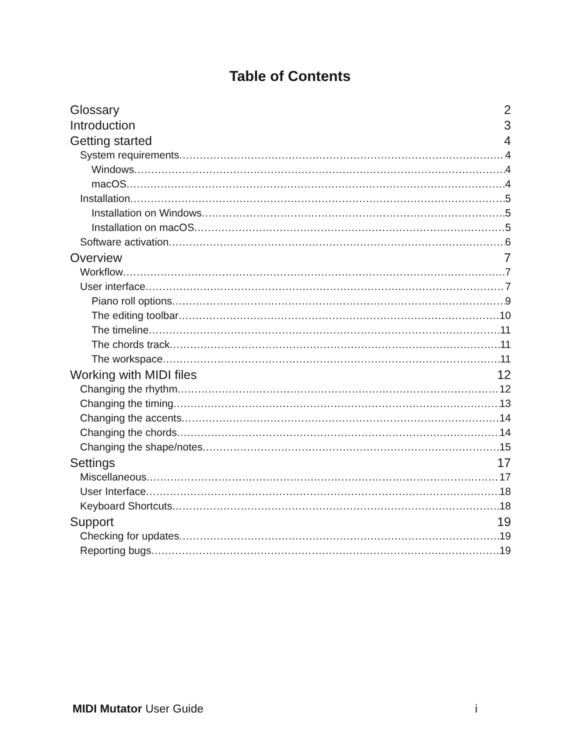Table of Contents
Glossary 2
Introduction 3
Getting started 4
System requirements 4
Windows 4
macOS 4
Installation 5
Installation on Windows 5
Installation on macOS 5
Software activation 6
Overview 7
Workflow 7
User interface 7
Piano roll options 9
The editing toolbar 10
The timeline 11
The chords track 11
The workspace 11
Working with MIDI files 12
Changing the rhythm 12
Changing the timing 13
Changing the accents 14
Changing the chords 14
Changing the shape/notes 15
Settings 17
Miscellaneous 17
User Interface 18
Keyboard Shortcuts 18
Support 19
Checking for updates 19
Reporting bugs 19
MIDI Mutator User Guide i